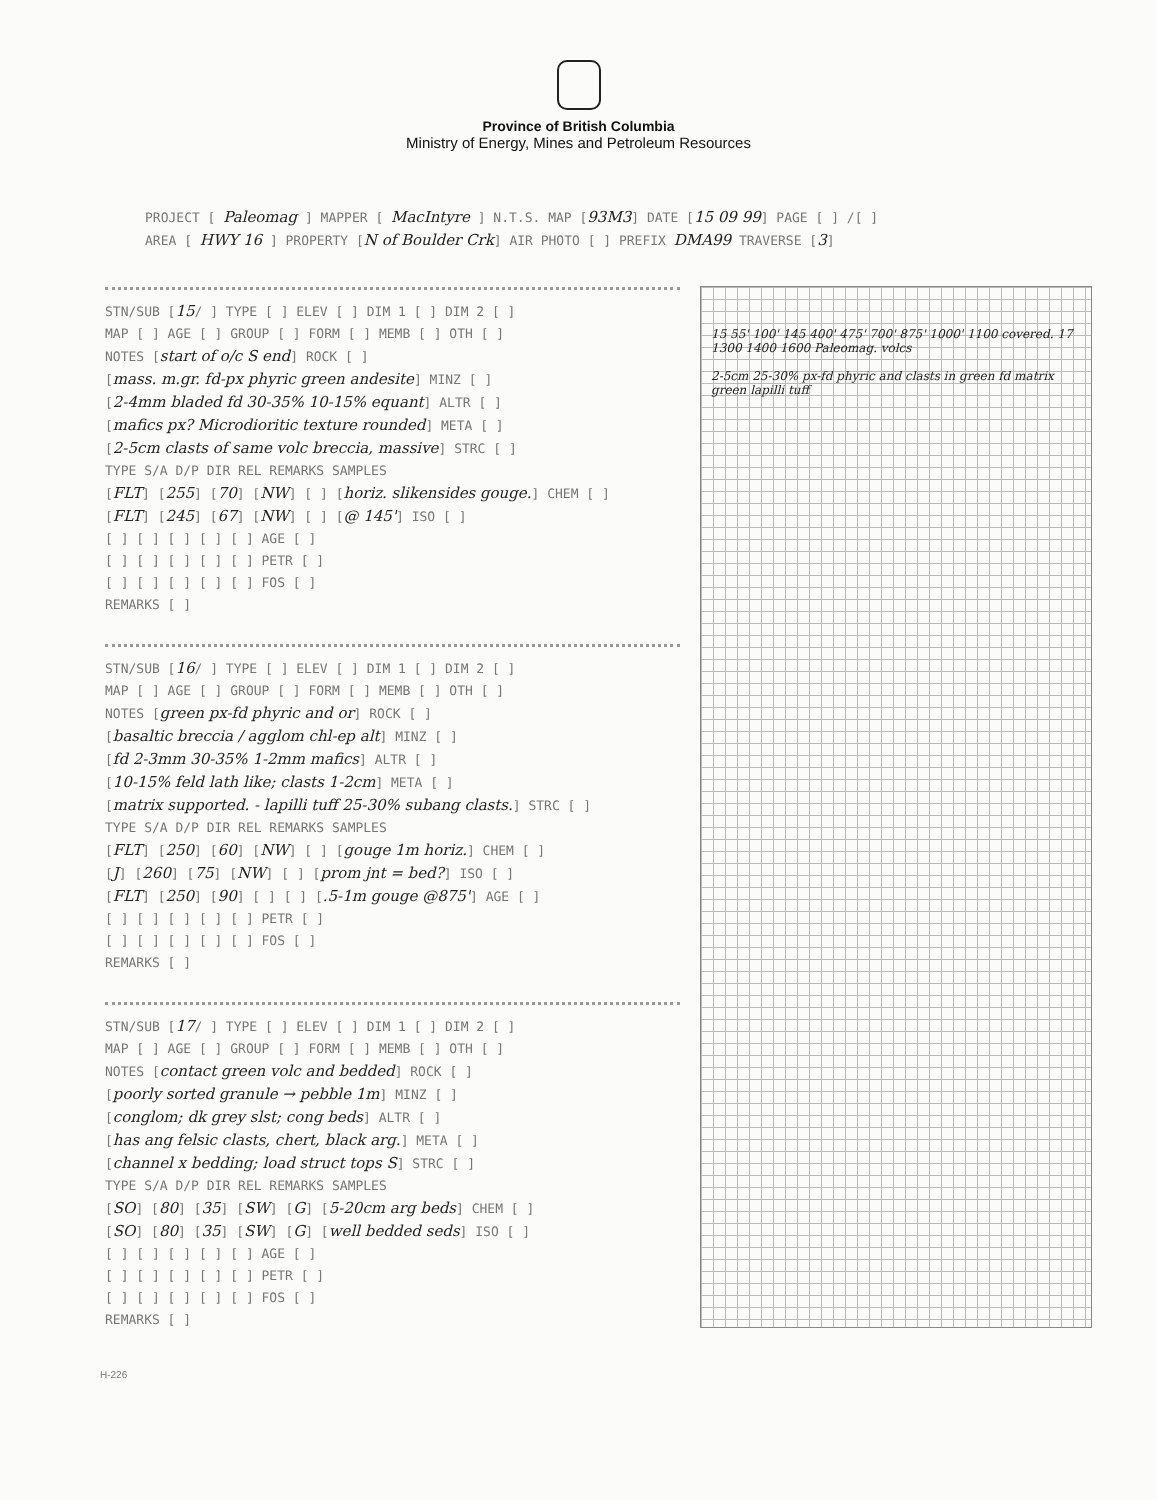Province of British Columbia
Ministry of Energy, Mines and Petroleum Resources
PROJECT [ Paleomag ] MAPPER [ MacIntyre ] N.T.S. MAP [93M3] DATE [15 09 99] PAGE [ ] /[ ] AREA [ HWY 16 ] PROPERTY [N of Boulder Crk] AIR PHOTO [ ] PREFIX DMA99 TRAVERSE [3]
STN/SUB [15/ ] TYPE [ ] ELEV [ ] DIM 1 [ ] DIM 2 [ ] MAP [ ] AGE [ ] GROUP [ ] FORM [ ] MEMB [ ] OTH [ ] NOTES [start of o/c S end] ROCK [ ] [mass. m.gr. fd-px phyric green andesite] MINZ [ ] [2-4mm bladed fd 30-35% 10-15% equant] ALTR [ ] [mafics px? Microdioritic texture rounded] META [ ] [2-5cm clasts of same volc breccia, massive] STRC [ ] TYPE S/A D/P DIR REL REMARKS SAMPLES [FLT] [255] [70] [NW] [ ] [horiz. slikensides gouge.] CHEM [ ] [FLT] [245] [67] [NW] [ ] [@ 145'] ISO [ ] [ ] [ ] [ ] [ ] [ ] AGE [ ] [ ] [ ] [ ] [ ] [ ] PETR [ ] [ ] [ ] [ ] [ ] [ ] FOS [ ] REMARKS [ ]
STN/SUB [16/ ] TYPE [ ] ELEV [ ] DIM 1 [ ] DIM 2 [ ] MAP [ ] AGE [ ] GROUP [ ] FORM [ ] MEMB [ ] OTH [ ] NOTES [green px-fd phyric and or] ROCK [ ] [basaltic breccia / agglom chl-ep alt] MINZ [ ] [fd 2-3mm 30-35% 1-2mm mafics] ALTR [ ] [10-15% feld lath like; clasts 1-2cm] META [ ] [matrix supported. - lapilli tuff 25-30% subang clasts.] STRC [ ] TYPE S/A D/P DIR REL REMARKS SAMPLES [FLT] [250] [60] [NW] [ ] [gouge 1m horiz.] CHEM [ ] [J] [260] [75] [NW] [ ] [prom jnt = bed?] ISO [ ] [FLT] [250] [90] [ ] [ ] [.5-1m gouge @875'] AGE [ ] [ ] [ ] [ ] [ ] [ ] PETR [ ] [ ] [ ] [ ] [ ] [ ] FOS [ ] REMARKS [ ]
STN/SUB [17/ ] TYPE [ ] ELEV [ ] DIM 1 [ ] DIM 2 [ ] MAP [ ] AGE [ ] GROUP [ ] FORM [ ] MEMB [ ] OTH [ ] NOTES [contact green volc and bedded] ROCK [ ] [poorly sorted granule → pebble 1m] MINZ [ ] [conglom; dk grey slst; cong beds] ALTR [ ] [has ang felsic clasts, chert, black arg.] META [ ] [channel x bedding; load struct tops S] STRC [ ] TYPE S/A D/P DIR REL REMARKS SAMPLES [SO] [80] [35] [SW] [G] [5-20cm arg beds] CHEM [ ] [SO] [80] [35] [SW] [G] [well bedded seds] ISO [ ] [ ] [ ] [ ] [ ] [ ] AGE [ ] [ ] [ ] [ ] [ ] [ ] PETR [ ] [ ] [ ] [ ] [ ] [ ] FOS [ ] REMARKS [ ]
15 55' 100' 145 400' 475' 700' 875' 1000' 1100 covered. 17 1300 1400 1600 Paleomag. volcs
2-5cm 25-30% px-fd phyric and clasts in green fd matrix green lapilli tuff
H-226